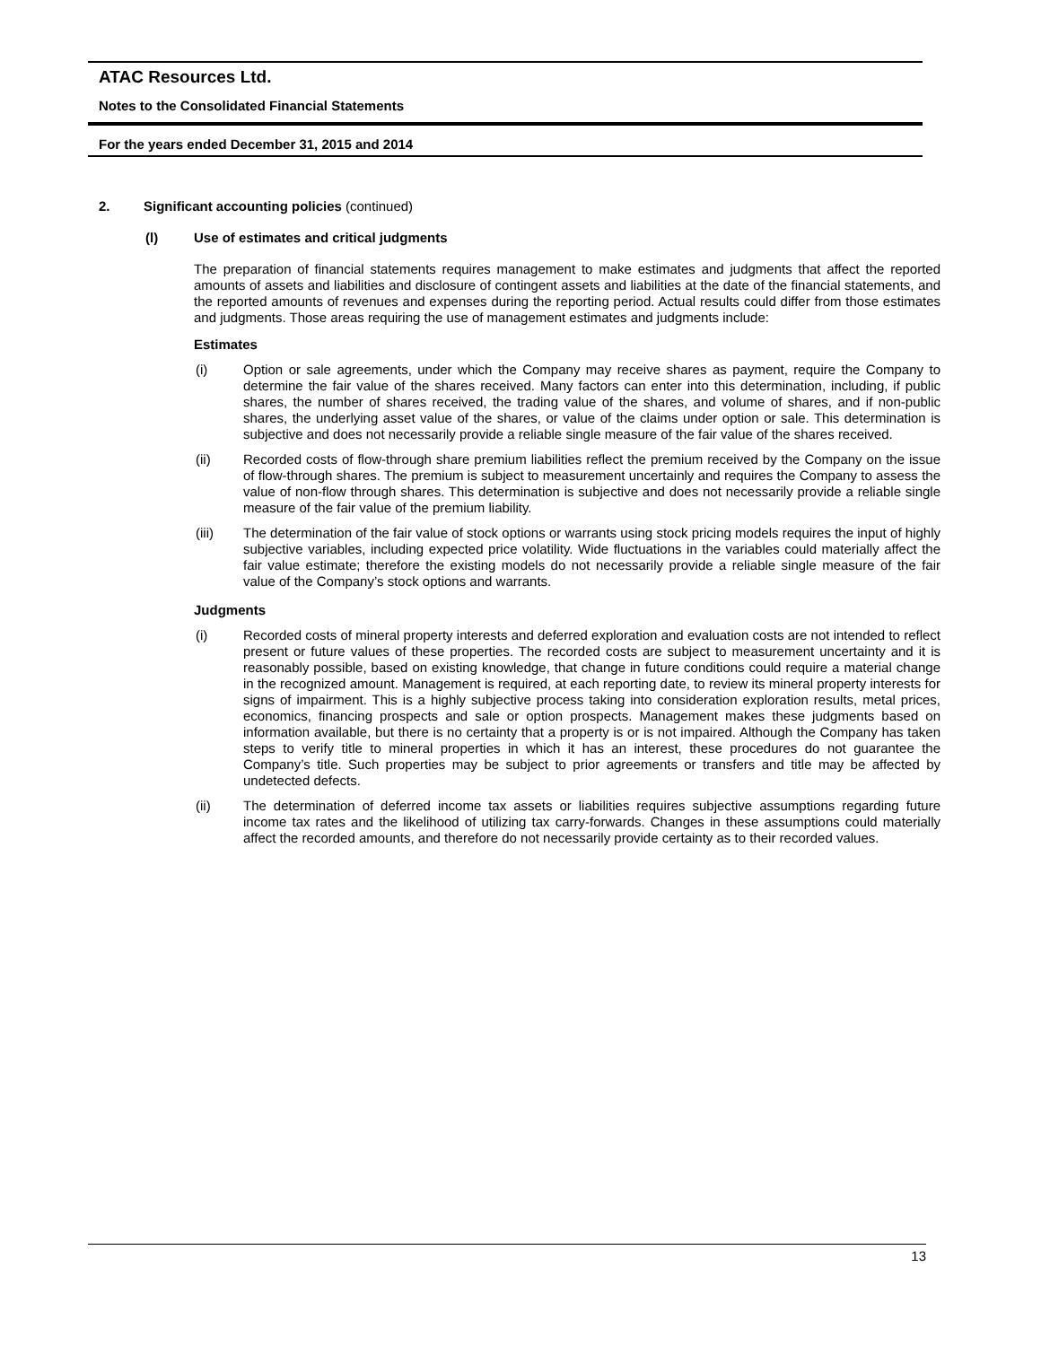ATAC Resources Ltd.
Notes to the Consolidated Financial Statements
For the years ended December 31, 2015 and 2014
2. Significant accounting policies (continued)
(l) Use of estimates and critical judgments
The preparation of financial statements requires management to make estimates and judgments that affect the reported amounts of assets and liabilities and disclosure of contingent assets and liabilities at the date of the financial statements, and the reported amounts of revenues and expenses during the reporting period. Actual results could differ from those estimates and judgments. Those areas requiring the use of management estimates and judgments include:
Estimates
(i)
Option or sale agreements, under which the Company may receive shares as payment, require the Company to determine the fair value of the shares received. Many factors can enter into this determination, including, if public shares, the number of shares received, the trading value of the shares, and volume of shares, and if non-public shares, the underlying asset value of the shares, or value of the claims under option or sale. This determination is subjective and does not necessarily provide a reliable single measure of the fair value of the shares received.
(ii)
Recorded costs of flow-through share premium liabilities reflect the premium received by the Company on the issue of flow-through shares. The premium is subject to measurement uncertainly and requires the Company to assess the value of non-flow through shares. This determination is subjective and does not necessarily provide a reliable single measure of the fair value of the premium liability.
(iii)
The determination of the fair value of stock options or warrants using stock pricing models requires the input of highly subjective variables, including expected price volatility. Wide fluctuations in the variables could materially affect the fair value estimate; therefore the existing models do not necessarily provide a reliable single measure of the fair value of the Company’s stock options and warrants.
Judgments
(i)
Recorded costs of mineral property interests and deferred exploration and evaluation costs are not intended to reflect present or future values of these properties. The recorded costs are subject to measurement uncertainty and it is reasonably possible, based on existing knowledge, that change in future conditions could require a material change in the recognized amount. Management is required, at each reporting date, to review its mineral property interests for signs of impairment. This is a highly subjective process taking into consideration exploration results, metal prices, economics, financing prospects and sale or option prospects. Management makes these judgments based on information available, but there is no certainty that a property is or is not impaired. Although the Company has taken steps to verify title to mineral properties in which it has an interest, these procedures do not guarantee the Company’s title. Such properties may be subject to prior agreements or transfers and title may be affected by undetected defects.
(ii)
The determination of deferred income tax assets or liabilities requires subjective assumptions regarding future income tax rates and the likelihood of utilizing tax carry-forwards. Changes in these assumptions could materially affect the recorded amounts, and therefore do not necessarily provide certainty as to their recorded values.
13